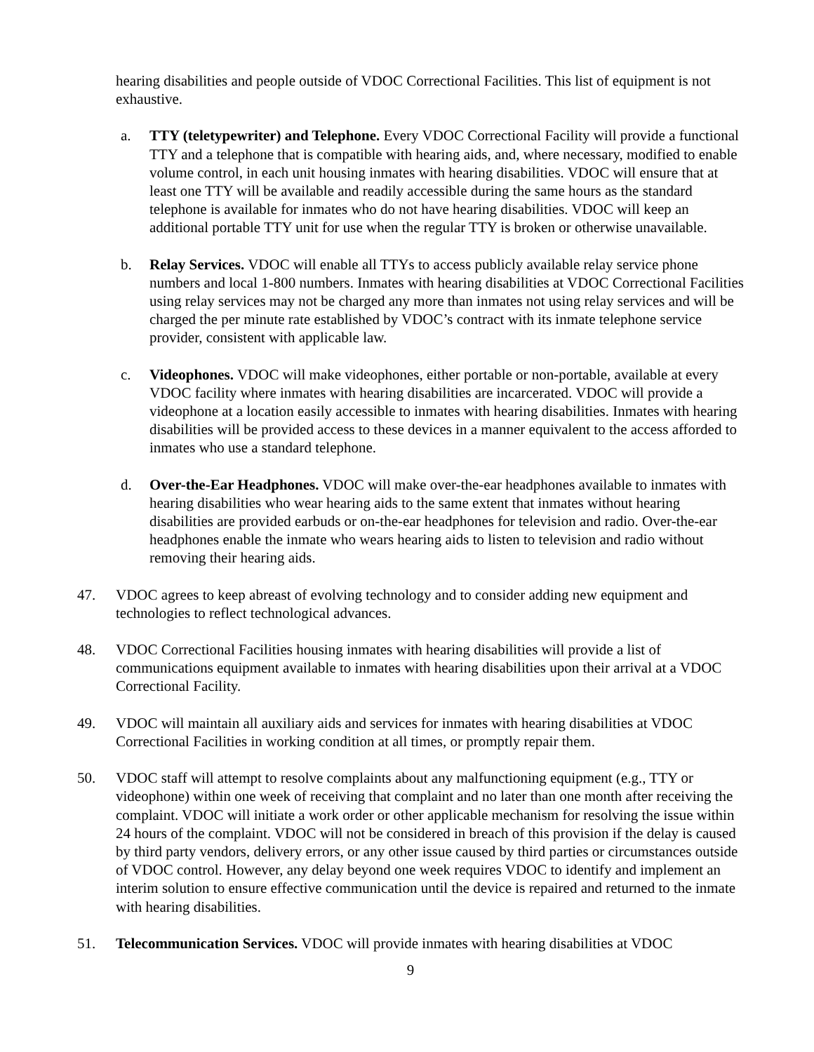hearing disabilities and people outside of VDOC Correctional Facilities. This list of equipment is not exhaustive.
a. TTY (teletypewriter) and Telephone. Every VDOC Correctional Facility will provide a functional TTY and a telephone that is compatible with hearing aids, and, where necessary, modified to enable volume control, in each unit housing inmates with hearing disabilities. VDOC will ensure that at least one TTY will be available and readily accessible during the same hours as the standard telephone is available for inmates who do not have hearing disabilities. VDOC will keep an additional portable TTY unit for use when the regular TTY is broken or otherwise unavailable.
b. Relay Services. VDOC will enable all TTYs to access publicly available relay service phone numbers and local 1-800 numbers. Inmates with hearing disabilities at VDOC Correctional Facilities using relay services may not be charged any more than inmates not using relay services and will be charged the per minute rate established by VDOC’s contract with its inmate telephone service provider, consistent with applicable law.
c. Videophones. VDOC will make videophones, either portable or non-portable, available at every VDOC facility where inmates with hearing disabilities are incarcerated. VDOC will provide a videophone at a location easily accessible to inmates with hearing disabilities. Inmates with hearing disabilities will be provided access to these devices in a manner equivalent to the access afforded to inmates who use a standard telephone.
d. Over-the-Ear Headphones. VDOC will make over-the-ear headphones available to inmates with hearing disabilities who wear hearing aids to the same extent that inmates without hearing disabilities are provided earbuds or on-the-ear headphones for television and radio. Over-the-ear headphones enable the inmate who wears hearing aids to listen to television and radio without removing their hearing aids.
47. VDOC agrees to keep abreast of evolving technology and to consider adding new equipment and technologies to reflect technological advances.
48. VDOC Correctional Facilities housing inmates with hearing disabilities will provide a list of communications equipment available to inmates with hearing disabilities upon their arrival at a VDOC Correctional Facility.
49. VDOC will maintain all auxiliary aids and services for inmates with hearing disabilities at VDOC Correctional Facilities in working condition at all times, or promptly repair them.
50. VDOC staff will attempt to resolve complaints about any malfunctioning equipment (e.g., TTY or videophone) within one week of receiving that complaint and no later than one month after receiving the complaint. VDOC will initiate a work order or other applicable mechanism for resolving the issue within 24 hours of the complaint. VDOC will not be considered in breach of this provision if the delay is caused by third party vendors, delivery errors, or any other issue caused by third parties or circumstances outside of VDOC control. However, any delay beyond one week requires VDOC to identify and implement an interim solution to ensure effective communication until the device is repaired and returned to the inmate with hearing disabilities.
51. Telecommunication Services. VDOC will provide inmates with hearing disabilities at VDOC
9